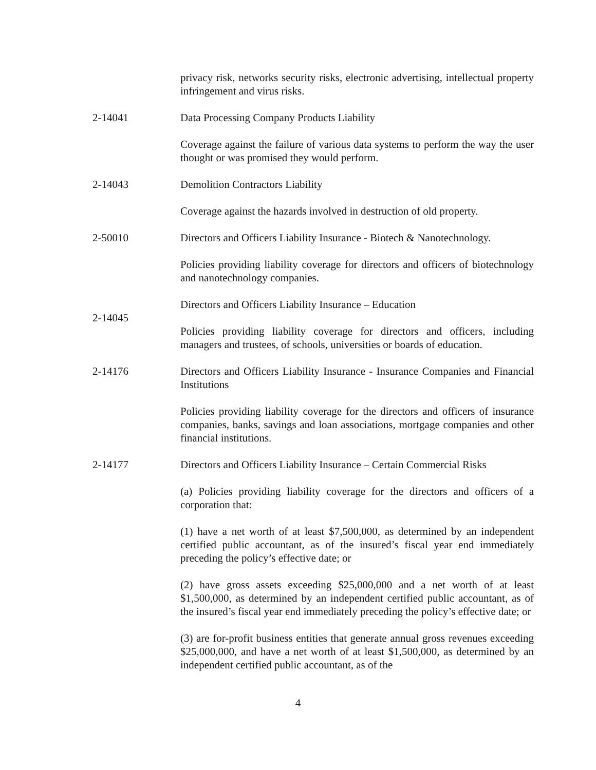privacy risk, networks security risks, electronic advertising, intellectual property infringement and virus risks.
2-14041 Data Processing Company Products Liability
Coverage against the failure of various data systems to perform the way the user thought or was promised they would perform.
2-14043 Demolition Contractors Liability
Coverage against the hazards involved in destruction of old property.
2-50010 Directors and Officers Liability Insurance - Biotech & Nanotechnology.
Policies providing liability coverage for directors and officers of biotechnology and nanotechnology companies.
2-14045
Directors and Officers Liability Insurance – Education
Policies providing liability coverage for directors and officers, including managers and trustees, of schools, universities or boards of education.
2-14176 Directors and Officers Liability Insurance - Insurance Companies and Financial Institutions
Policies providing liability coverage for the directors and officers of insurance companies, banks, savings and loan associations, mortgage companies and other financial institutions.
2-14177 Directors and Officers Liability Insurance – Certain Commercial Risks
(a) Policies providing liability coverage for the directors and officers of a corporation that:
(1) have a net worth of at least $7,500,000, as determined by an independent certified public accountant, as of the insured’s fiscal year end immediately preceding the policy’s effective date; or
(2) have gross assets exceeding $25,000,000 and a net worth of at least $1,500,000, as determined by an independent certified public accountant, as of the insured’s fiscal year end immediately preceding the policy’s effective date; or
(3) are for-profit business entities that generate annual gross revenues exceeding $25,000,000, and have a net worth of at least $1,500,000, as determined by an independent certified public accountant, as of the
4